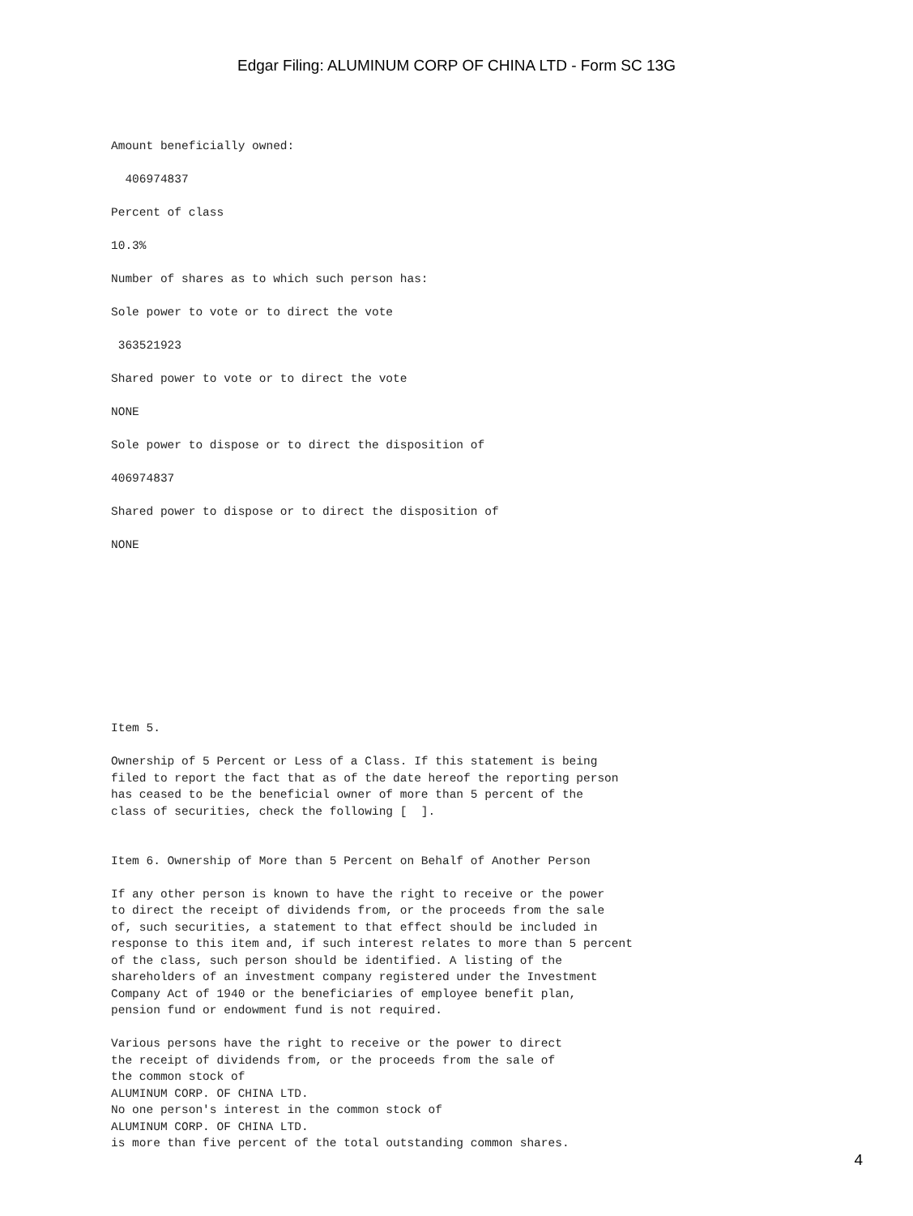Edgar Filing: ALUMINUM CORP OF CHINA LTD - Form SC 13G
Amount beneficially owned:
406974837
Percent of class
10.3%
Number of shares as to which such person has:
Sole power to vote or to direct the vote
363521923
Shared power to vote or to direct the vote
NONE
Sole power to dispose or to direct the disposition of
406974837
Shared power to dispose or to direct the disposition of
NONE
Item 5.
Ownership of 5 Percent or Less of a Class. If this statement is being filed to report the fact that as of the date hereof the reporting person has ceased to be the beneficial owner of more than 5 percent of the class of securities, check the following [ ].
Item 6. Ownership of More than 5 Percent on Behalf of Another Person
If any other person is known to have the right to receive or the power to direct the receipt of dividends from, or the proceeds from the sale of, such securities, a statement to that effect should be included in response to this item and, if such interest relates to more than 5 percent of the class, such person should be identified. A listing of the shareholders of an investment company registered under the Investment Company Act of 1940 or the beneficiaries of employee benefit plan, pension fund or endowment fund is not required.
Various persons have the right to receive or the power to direct the receipt of dividends from, or the proceeds from the sale of the common stock of ALUMINUM CORP. OF CHINA LTD. No one person's interest in the common stock of ALUMINUM CORP. OF CHINA LTD. is more than five percent of the total outstanding common shares.
4